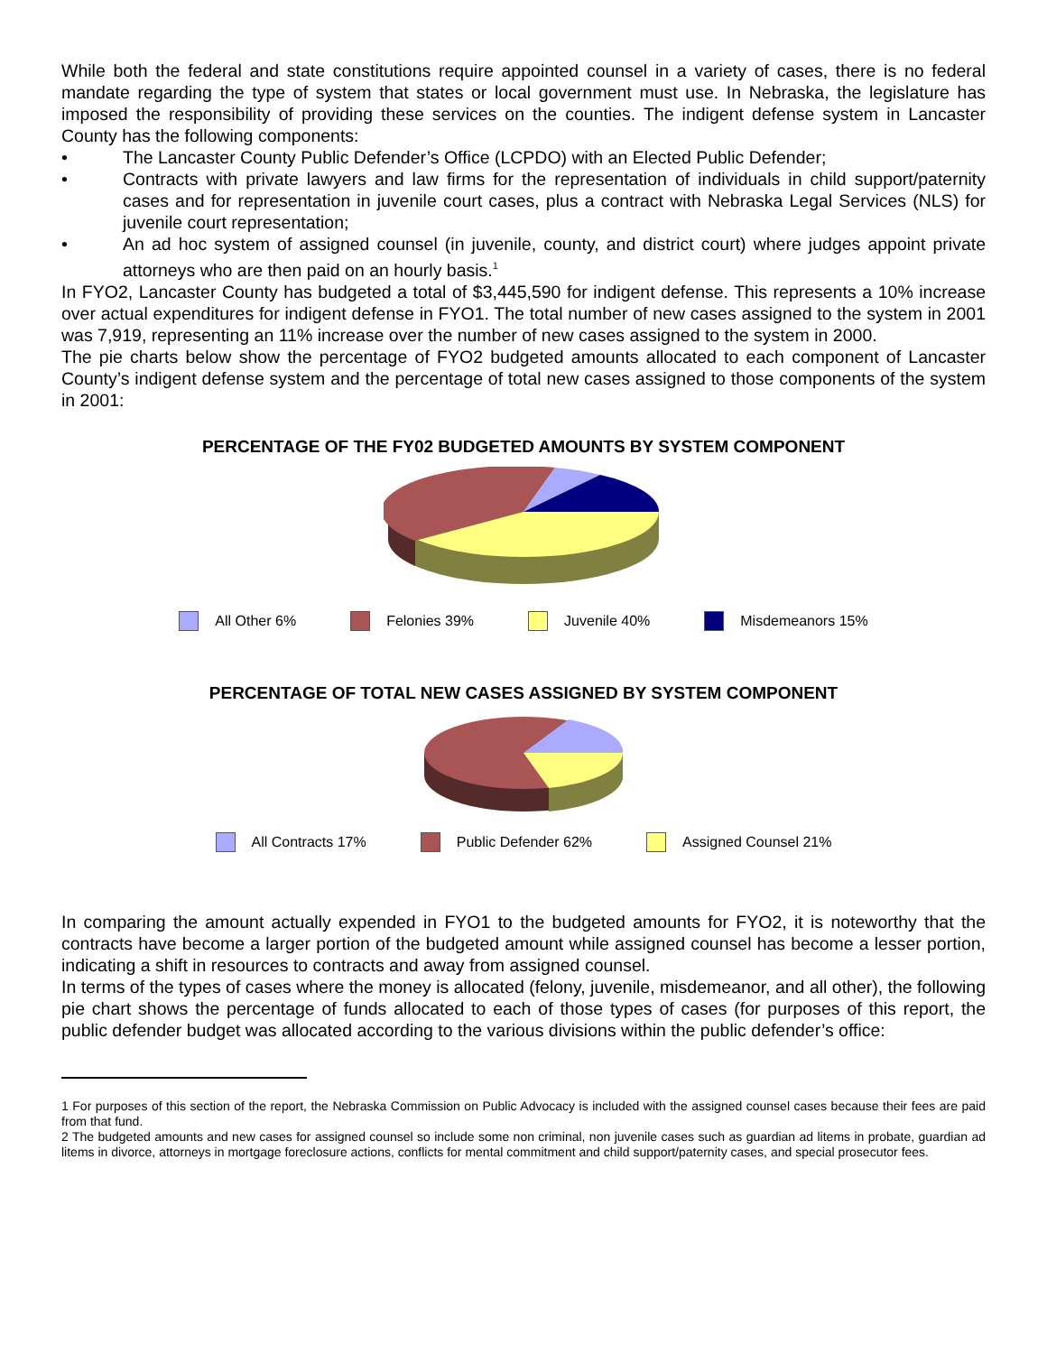While both the federal and state constitutions require appointed counsel in a variety of cases, there is no federal mandate regarding the type of system that states or local government must use. In Nebraska, the legislature has imposed the responsibility of providing these services on the counties. The indigent defense system in Lancaster County has the following components:
• The Lancaster County Public Defender’s Office (LCPDO) with an Elected Public Defender;
• Contracts with private lawyers and law firms for the representation of individuals in child support/paternity cases and for representation in juvenile court cases, plus a contract with Nebraska Legal Services (NLS) for juvenile court representation;
• An ad hoc system of assigned counsel (in juvenile, county, and district court) where judges appoint private attorneys who are then paid on an hourly basis.<sup>1</sup>
In FYO2, Lancaster County has budgeted a total of $3,445,590 for indigent defense. This represents a 10% increase over actual expenditures for indigent defense in FYO1. The total number of new cases assigned to the system in 2001 was 7,919, representing an 11% increase over the number of new cases assigned to the system in 2000.
The pie charts below show the percentage of FYO2 budgeted amounts allocated to each component of Lancaster County’s indigent defense system and the percentage of total new cases assigned to those components of the system in 2001:
PERCENTAGE OF THE FY02 BUDGETED AMOUNTS BY SYSTEM COMPONENT
All Other 6% Felonies 39% Juvenile 40% Misdemeanors 15%
PERCENTAGE OF TOTAL NEW CASES ASSIGNED BY SYSTEM COMPONENT
All Contracts 17% Public Defender 62% Assigned Counsel 21%
In comparing the amount actually expended in FYO1 to the budgeted amounts for FYO2, it is noteworthy that the contracts have become a larger portion of the budgeted amount while assigned counsel has become a lesser portion, indicating a shift in resources to contracts and away from assigned counsel.
In terms of the types of cases where the money is allocated (felony, juvenile, misdemeanor, and all other), the following pie chart shows the percentage of funds allocated to each of those types of cases (for purposes of this report, the public defender budget was allocated according to the various divisions within the public defender’s office:
1 For purposes of this section of the report, the Nebraska Commission on Public Advocacy is included with the assigned counsel cases because their fees are paid from that fund.
2 The budgeted amounts and new cases for assigned counsel so include some non criminal, non juvenile cases such as guardian ad litems in probate, guardian ad litems in divorce, attorneys in mortgage foreclosure actions, conflicts for mental commitment and child support/paternity cases, and special prosecutor fees.